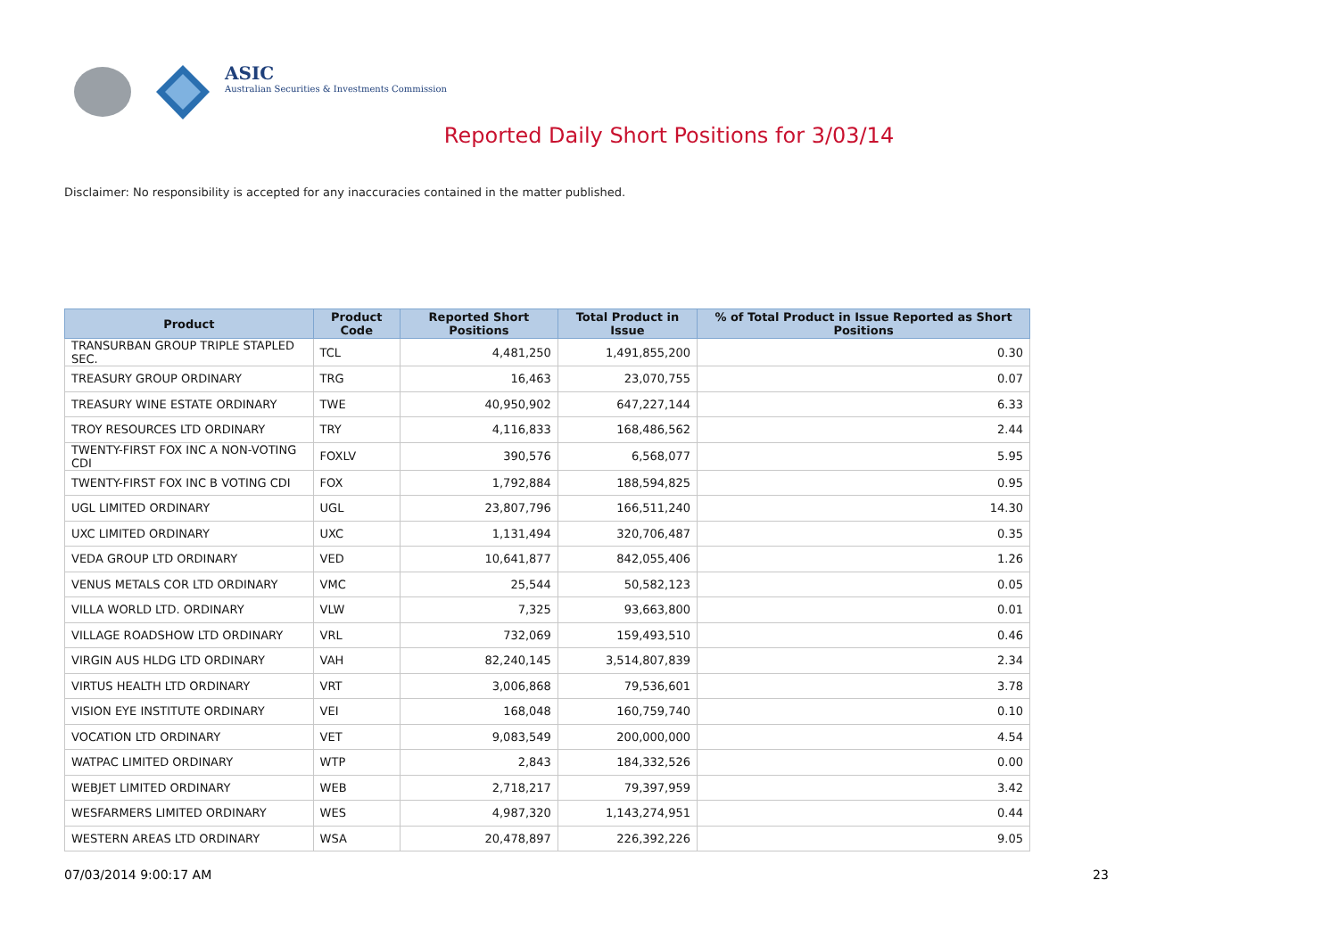ASIC
Australian Securities & Investments Commission
Reported Daily Short Positions for 3/03/14
Disclaimer: No responsibility is accepted for any inaccuracies contained in the matter published.
| Product | Product Code | Reported Short Positions | Total Product in Issue | % of Total Product in Issue Reported as Short Positions |
| --- | --- | --- | --- | --- |
| TRANSURBAN GROUP TRIPLE STAPLED SEC. | TCL | 4,481,250 | 1,491,855,200 | 0.30 |
| TREASURY GROUP ORDINARY | TRG | 16,463 | 23,070,755 | 0.07 |
| TREASURY WINE ESTATE ORDINARY | TWE | 40,950,902 | 647,227,144 | 6.33 |
| TROY RESOURCES LTD ORDINARY | TRY | 4,116,833 | 168,486,562 | 2.44 |
| TWENTY-FIRST FOX INC A NON-VOTING CDI | FOXLV | 390,576 | 6,568,077 | 5.95 |
| TWENTY-FIRST FOX INC B VOTING CDI | FOX | 1,792,884 | 188,594,825 | 0.95 |
| UGL LIMITED ORDINARY | UGL | 23,807,796 | 166,511,240 | 14.30 |
| UXC LIMITED ORDINARY | UXC | 1,131,494 | 320,706,487 | 0.35 |
| VEDA GROUP LTD ORDINARY | VED | 10,641,877 | 842,055,406 | 1.26 |
| VENUS METALS COR LTD ORDINARY | VMC | 25,544 | 50,582,123 | 0.05 |
| VILLA WORLD LTD. ORDINARY | VLW | 7,325 | 93,663,800 | 0.01 |
| VILLAGE ROADSHOW LTD ORDINARY | VRL | 732,069 | 159,493,510 | 0.46 |
| VIRGIN AUS HLDG LTD ORDINARY | VAH | 82,240,145 | 3,514,807,839 | 2.34 |
| VIRTUS HEALTH LTD ORDINARY | VRT | 3,006,868 | 79,536,601 | 3.78 |
| VISION EYE INSTITUTE ORDINARY | VEI | 168,048 | 160,759,740 | 0.10 |
| VOCATION LTD ORDINARY | VET | 9,083,549 | 200,000,000 | 4.54 |
| WATPAC LIMITED ORDINARY | WTP | 2,843 | 184,332,526 | 0.00 |
| WEBJET LIMITED ORDINARY | WEB | 2,718,217 | 79,397,959 | 3.42 |
| WESFARMERS LIMITED ORDINARY | WES | 4,987,320 | 1,143,274,951 | 0.44 |
| WESTERN AREAS LTD ORDINARY | WSA | 20,478,897 | 226,392,226 | 9.05 |
07/03/2014 9:00:17 AM 23